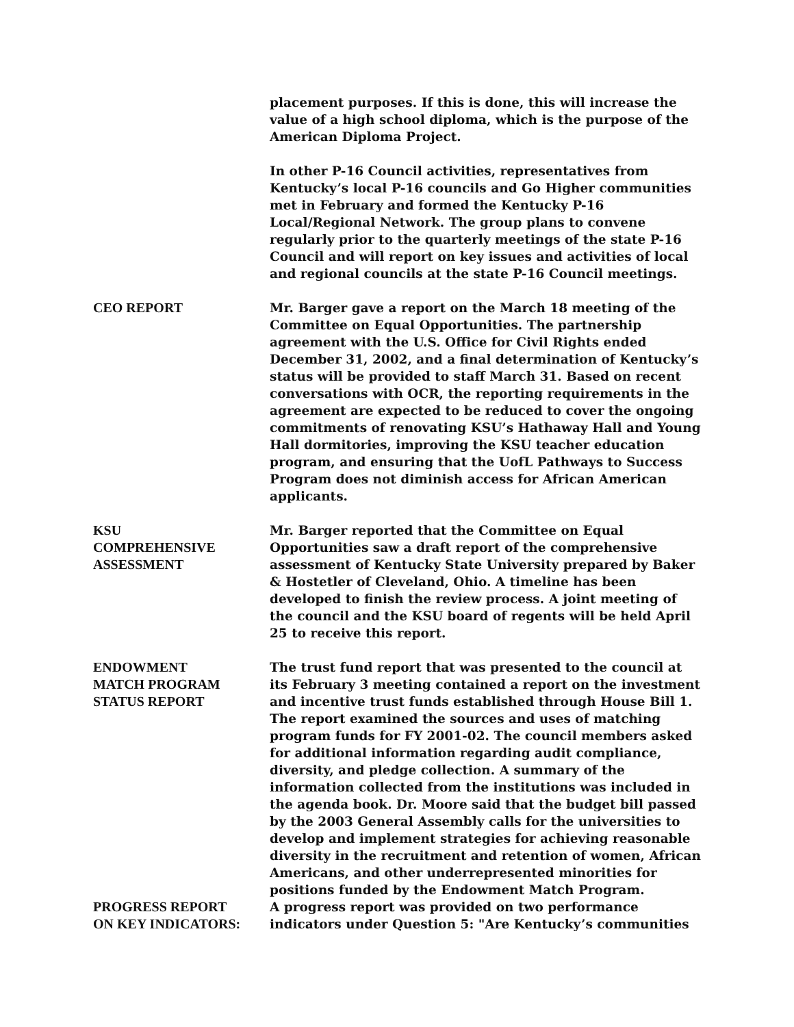placement purposes. If this is done, this will increase the value of a high school diploma, which is the purpose of the American Diploma Project.
In other P-16 Council activities, representatives from Kentucky’s local P-16 councils and Go Higher communities met in February and formed the Kentucky P-16 Local/Regional Network. The group plans to convene regularly prior to the quarterly meetings of the state P-16 Council and will report on key issues and activities of local and regional councils at the state P-16 Council meetings.
CEO REPORT Mr. Barger gave a report on the March 18 meeting of the Committee on Equal Opportunities. The partnership agreement with the U.S. Office for Civil Rights ended December 31, 2002, and a final determination of Kentucky’s status will be provided to staff March 31. Based on recent conversations with OCR, the reporting requirements in the agreement are expected to be reduced to cover the ongoing commitments of renovating KSU’s Hathaway Hall and Young Hall dormitories, improving the KSU teacher education program, and ensuring that the UofL Pathways to Success Program does not diminish access for African American applicants.
KSU
COMPREHENSIVE
ASSESSMENT
Mr. Barger reported that the Committee on Equal Opportunities saw a draft report of the comprehensive assessment of Kentucky State University prepared by Baker & Hostetler of Cleveland, Ohio. A timeline has been developed to finish the review process. A joint meeting of the council and the KSU board of regents will be held April 25 to receive this report.
ENDOWMENT
MATCH PROGRAM
STATUS REPORT
The trust fund report that was presented to the council at its February 3 meeting contained a report on the investment and incentive trust funds established through House Bill 1. The report examined the sources and uses of matching program funds for FY 2001-02. The council members asked for additional information regarding audit compliance, diversity, and pledge collection. A summary of the information collected from the institutions was included in the agenda book. Dr. Moore said that the budget bill passed by the 2003 General Assembly calls for the universities to develop and implement strategies for achieving reasonable diversity in the recruitment and retention of women, African Americans, and other underrepresented minorities for positions funded by the Endowment Match Program.
PROGRESS REPORT
ON KEY INDICATORS:
A progress report was provided on two performance indicators under Question 5: "Are Kentucky’s communities